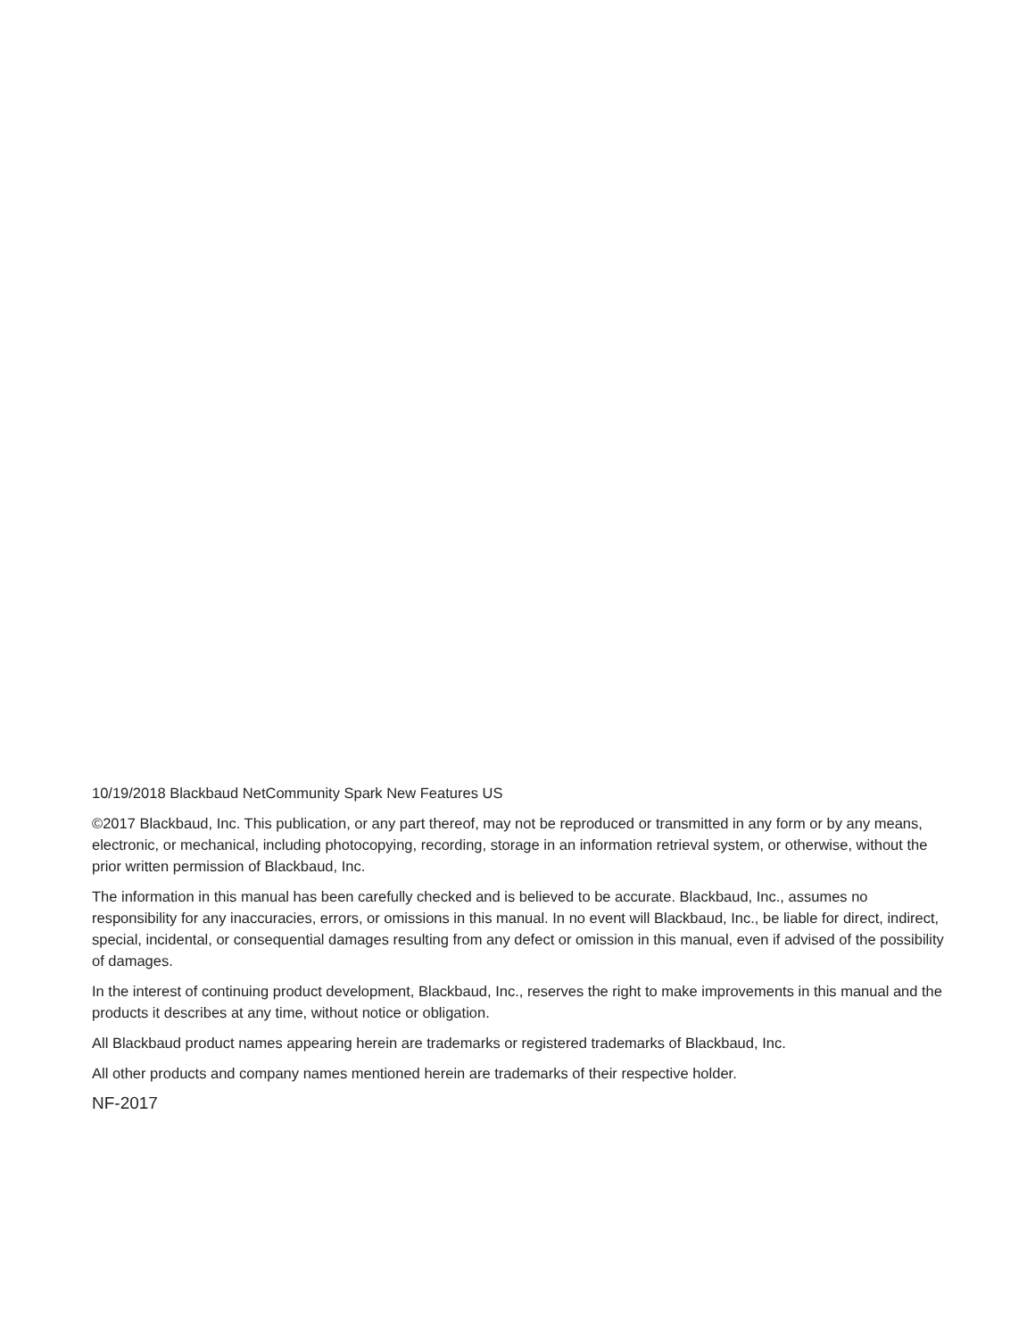10/19/2018 Blackbaud NetCommunity Spark New Features US
©2017 Blackbaud, Inc. This publication, or any part thereof, may not be reproduced or transmitted in any form or by any means, electronic, or mechanical, including photocopying, recording, storage in an information retrieval system, or otherwise, without the prior written permission of Blackbaud, Inc.
The information in this manual has been carefully checked and is believed to be accurate. Blackbaud, Inc., assumes no responsibility for any inaccuracies, errors, or omissions in this manual. In no event will Blackbaud, Inc., be liable for direct, indirect, special, incidental, or consequential damages resulting from any defect or omission in this manual, even if advised of the possibility of damages.
In the interest of continuing product development, Blackbaud, Inc., reserves the right to make improvements in this manual and the products it describes at any time, without notice or obligation.
All Blackbaud product names appearing herein are trademarks or registered trademarks of Blackbaud, Inc.
All other products and company names mentioned herein are trademarks of their respective holder.
NF-2017